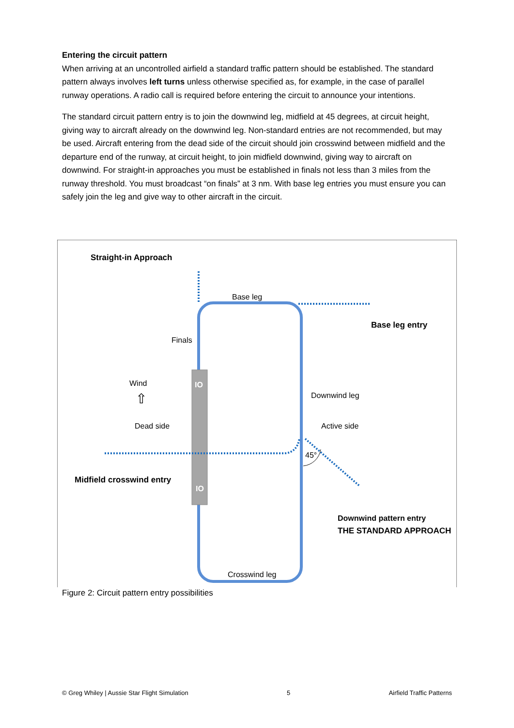Entering the circuit pattern
When arriving at an uncontrolled airfield a standard traffic pattern should be established. The standard pattern always involves left turns unless otherwise specified as, for example, in the case of parallel runway operations. A radio call is required before entering the circuit to announce your intentions.
The standard circuit pattern entry is to join the downwind leg, midfield at 45 degrees, at circuit height, giving way to aircraft already on the downwind leg. Non-standard entries are not recommended, but may be used. Aircraft entering from the dead side of the circuit should join crosswind between midfield and the departure end of the runway, at circuit height, to join midfield downwind, giving way to aircraft on downwind. For straight-in approaches you must be established in finals not less than 3 miles from the runway threshold. You must broadcast “on finals” at 3 nm. With base leg entries you must ensure you can safely join the leg and give way to other aircraft in the circuit.
Straight-in Approach
Base leg
Base leg entry
Finals
Wind
⇧
IO
Downwind leg
Dead side
Active side
45°
Midfield crosswind entry
IO
Downwind pattern entry
THE STANDARD APPROACH
Crosswind leg
Figure 2: Circuit pattern entry possibilities
© Greg Whiley | Aussie Star Flight Simulation 5 Airfield Traffic Patterns